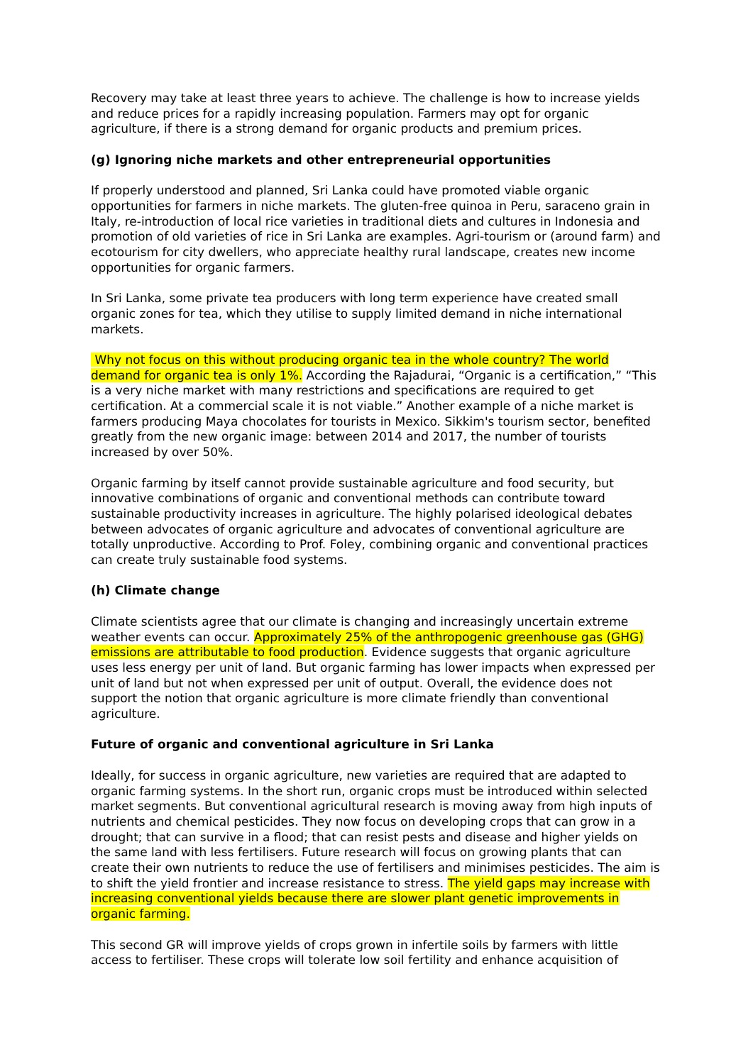Recovery may take at least three years to achieve. The challenge is how to increase yields and reduce prices for a rapidly increasing population. Farmers may opt for organic agriculture, if there is a strong demand for organic products and premium prices.
(g) Ignoring niche markets and other entrepreneurial opportunities
If properly understood and planned, Sri Lanka could have promoted viable organic opportunities for farmers in niche markets. The gluten-free quinoa in Peru, saraceno grain in Italy, re-introduction of local rice varieties in traditional diets and cultures in Indonesia and promotion of old varieties of rice in Sri Lanka are examples. Agri-tourism or (around farm) and ecotourism for city dwellers, who appreciate healthy rural landscape, creates new income opportunities for organic farmers.
In Sri Lanka, some private tea producers with long term experience have created small organic zones for tea, which they utilise to supply limited demand in niche international markets.
Why not focus on this without producing organic tea in the whole country? The world demand for organic tea is only 1%. According the Rajadurai, “Organic is a certification,” “This is a very niche market with many restrictions and specifications are required to get certification. At a commercial scale it is not viable.” Another example of a niche market is farmers producing Maya chocolates for tourists in Mexico. Sikkim's tourism sector, benefited greatly from the new organic image: between 2014 and 2017, the number of tourists increased by over 50%.
Organic farming by itself cannot provide sustainable agriculture and food security, but innovative combinations of organic and conventional methods can contribute toward sustainable productivity increases in agriculture. The highly polarised ideological debates between advocates of organic agriculture and advocates of conventional agriculture are totally unproductive. According to Prof. Foley, combining organic and conventional practices can create truly sustainable food systems.
(h) Climate change
Climate scientists agree that our climate is changing and increasingly uncertain extreme weather events can occur. Approximately 25% of the anthropogenic greenhouse gas (GHG) emissions are attributable to food production. Evidence suggests that organic agriculture uses less energy per unit of land. But organic farming has lower impacts when expressed per unit of land but not when expressed per unit of output. Overall, the evidence does not support the notion that organic agriculture is more climate friendly than conventional agriculture.
Future of organic and conventional agriculture in Sri Lanka
Ideally, for success in organic agriculture, new varieties are required that are adapted to organic farming systems. In the short run, organic crops must be introduced within selected market segments. But conventional agricultural research is moving away from high inputs of nutrients and chemical pesticides. They now focus on developing crops that can grow in a drought; that can survive in a flood; that can resist pests and disease and higher yields on the same land with less fertilisers. Future research will focus on growing plants that can create their own nutrients to reduce the use of fertilisers and minimises pesticides. The aim is to shift the yield frontier and increase resistance to stress. The yield gaps may increase with increasing conventional yields because there are slower plant genetic improvements in organic farming.
This second GR will improve yields of crops grown in infertile soils by farmers with little access to fertiliser. These crops will tolerate low soil fertility and enhance acquisition of